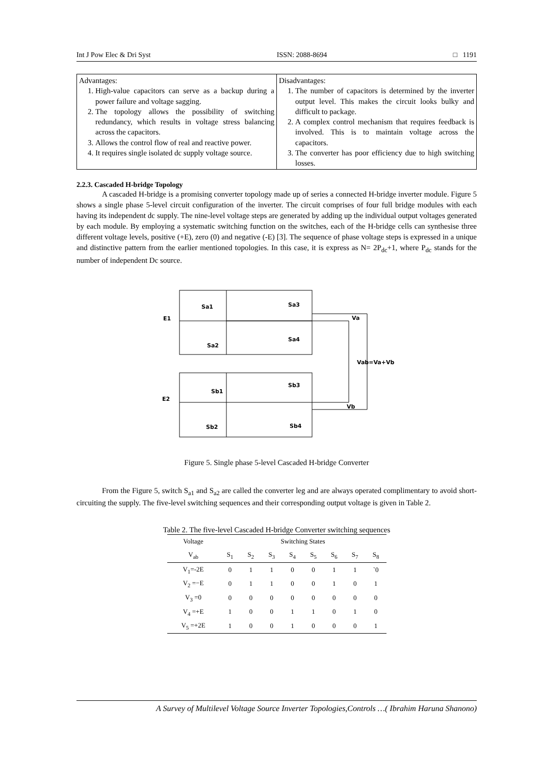Int J Pow Elec & Dri Syst ISSN: 2088-8694 □ 1191
| Advantages: 1. High-value capacitors can serve as a backup during a power failure and voltage sagging. 2. The topology allows the possibility of switching redundancy, which results in voltage stress balancing across the capacitors. 3. Allows the control flow of real and reactive power. 4. It requires single isolated dc supply voltage source. | Disadvantages: 1. The number of capacitors is determined by the inverter output level. This makes the circuit looks bulky and difficult to package. 2. A complex control mechanism that requires feedback is involved. This is to maintain voltage across the capacitors. 3. The converter has poor efficiency due to high switching losses. |
2.2.3. Cascaded H-bridge Topology
A cascaded H-bridge is a promising converter topology made up of series a connected H-bridge inverter module. Figure 5 shows a single phase 5-level circuit configuration of the inverter. The circuit comprises of four full bridge modules with each having its independent dc supply. The nine-level voltage steps are generated by adding up the individual output voltages generated by each module. By employing a systematic switching function on the switches, each of the H-bridge cells can synthesise three different voltage levels, positive (+E), zero (0) and negative (-E) [3]. The sequence of phase voltage steps is expressed in a unique and distinctive pattern from the earlier mentioned topologies. In this case, it is express as N= 2P<sub>dc</sub>+1, where P<sub>dc</sub> stands for the number of independent Dc source.
E1
Sa1
Sa3
Sa2
Sa4
Va
Vab=Va+Vb
E2
Sb1
Sb3
Sb2
Sb4
Vb
Figure 5. Single phase 5-level Cascaded H-bridge Converter
From the Figure 5, switch S<sub>a1</sub> and S<sub>a2</sub> are called the converter leg and are always operated complimentary to avoid short-circuiting the supply. The five-level switching sequences and their corresponding output voltage is given in Table 2.
Table 2. The five-level Cascaded H-bridge Converter switching sequences
| Voltage | Switching States | | | | | | | |
| --- | --- | --- | --- | --- | --- | --- | --- | --- |
| V<sub>ab</sub> | S<sub>1</sub> | S<sub>2</sub> | S<sub>3</sub> | S<sub>4</sub> | S<sub>5</sub> | S<sub>6</sub> | S<sub>7</sub> | S<sub>8</sub> |
| V<sub>1</sub>=-2E | 0 | 1 | 1 | 0 | 0 | 1 | 1 | `0 |
| V<sub>2</sub> =−E | 0 | 1 | 1 | 0 | 0 | 1 | 0 | 1 |
| V<sub>3</sub> =0 | 0 | 0 | 0 | 0 | 0 | 0 | 0 | 0 |
| V<sub>4</sub> =+E | 1 | 0 | 0 | 1 | 1 | 0 | 1 | 0 |
| V<sub>5</sub> =+2E | 1 | 0 | 0 | 1 | 0 | 0 | 0 | 1 |
A Survey of Multilevel Voltage Source Inverter Topologies,Controls …( Ibrahim Haruna Shanono)